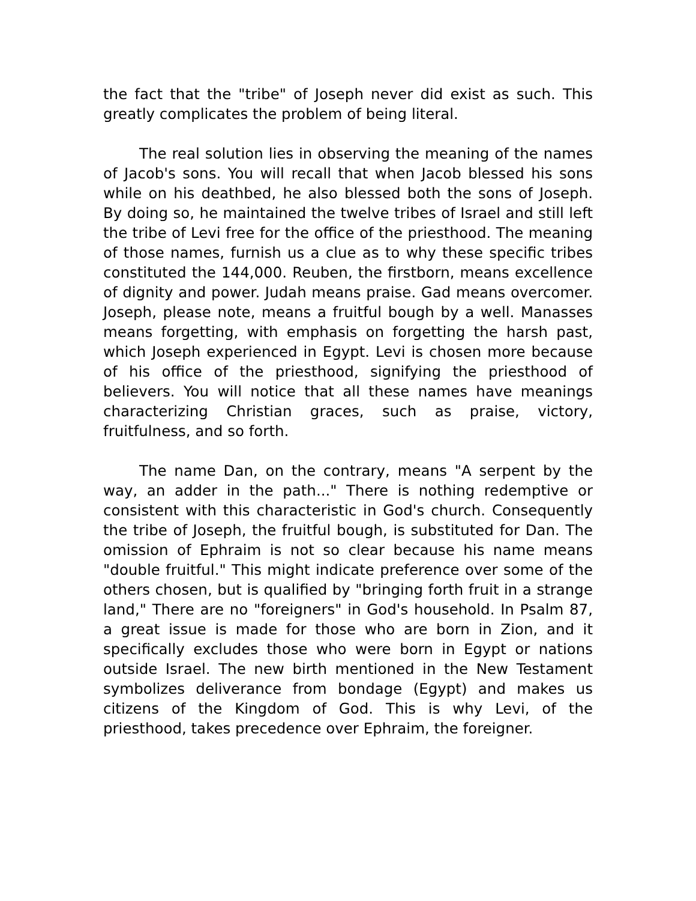the fact that the "tribe" of Joseph never did exist as such. This greatly complicates the problem of being literal.
The real solution lies in observing the meaning of the names of Jacob's sons. You will recall that when Jacob blessed his sons while on his deathbed, he also blessed both the sons of Joseph. By doing so, he maintained the twelve tribes of Israel and still left the tribe of Levi free for the office of the priesthood. The meaning of those names, furnish us a clue as to why these specific tribes constituted the 144,000. Reuben, the firstborn, means excellence of dignity and power. Judah means praise. Gad means overcomer. Joseph, please note, means a fruitful bough by a well. Manasses means forgetting, with emphasis on forgetting the harsh past, which Joseph experienced in Egypt. Levi is chosen more because of his office of the priesthood, signifying the priesthood of believers. You will notice that all these names have meanings characterizing Christian graces, such as praise, victory, fruitfulness, and so forth.
The name Dan, on the contrary, means "A serpent by the way, an adder in the path..." There is nothing redemptive or consistent with this characteristic in God's church. Consequently the tribe of Joseph, the fruitful bough, is substituted for Dan. The omission of Ephraim is not so clear because his name means "double fruitful." This might indicate preference over some of the others chosen, but is qualified by "bringing forth fruit in a strange land," There are no "foreigners" in God's household. In Psalm 87, a great issue is made for those who are born in Zion, and it specifically excludes those who were born in Egypt or nations outside Israel. The new birth mentioned in the New Testament symbolizes deliverance from bondage (Egypt) and makes us citizens of the Kingdom of God. This is why Levi, of the priesthood, takes precedence over Ephraim, the foreigner.